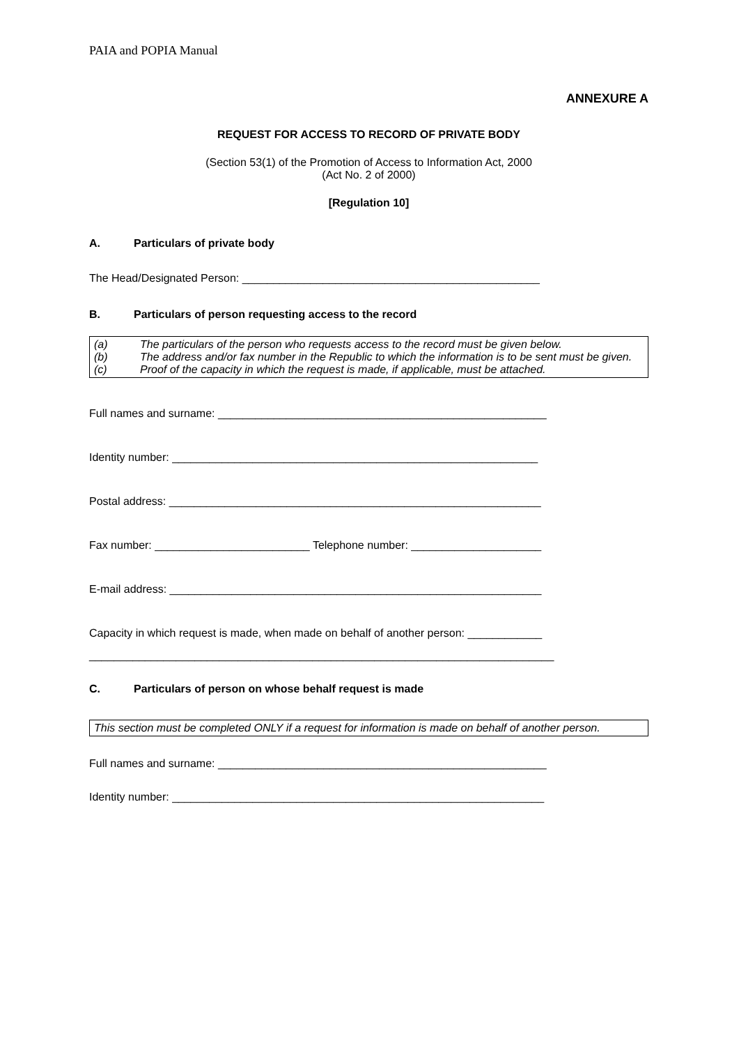PAIA and POPIA Manual
ANNEXURE A
REQUEST FOR ACCESS TO RECORD OF PRIVATE BODY
(Section 53(1) of the Promotion of Access to Information Act, 2000
(Act No. 2 of 2000)
[Regulation 10]
A. Particulars of private body
The Head/Designated Person: ________________________________________________
B. Particulars of person requesting access to the record
(a) The particulars of the person who requests access to the record must be given below.
(b) The address and/or fax number in the Republic to which the information is to be sent must be given.
(c) Proof of the capacity in which the request is made, if applicable, must be attached.
Full names and surname: _____________________________________________________
Identity number: ___________________________________________________________
Postal address: ____________________________________________________________
Fax number: _________________________ Telephone number: _____________________
E-mail address: ____________________________________________________________
Capacity in which request is made, when made on behalf of another person: ____________
___________________________________________________________________________
C. Particulars of person on whose behalf request is made
This section must be completed ONLY if a request for information is made on behalf of another person.
Full names and surname: _____________________________________________________
Identity number: ____________________________________________________________